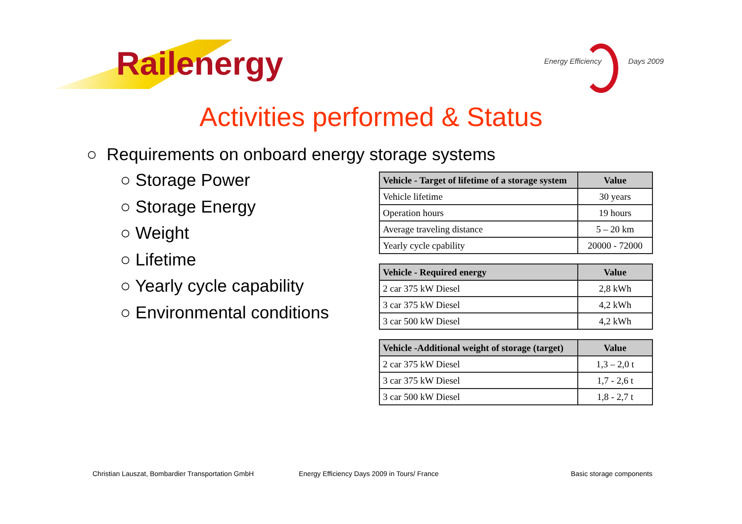Railenergy
Energy Efficiency Days 2009
Activities performed & Status
○ Requirements on onboard energy storage systems
○ Storage Power
○ Storage Energy
○ Weight
○ Lifetime
○ Yearly cycle capability
○ Environmental conditions
| Vehicle - Target of lifetime of a storage system | Value |
| --- | --- |
| Vehicle lifetime | 30 years |
| Operation hours | 19 hours |
| Average traveling distance | 5 – 20 km |
| Yearly cycle cpability | 20000 - 72000 |
| Vehicle - Required energy | Value |
| --- | --- |
| 2 car 375 kW Diesel | 2,8 kWh |
| 3 car 375 kW Diesel | 4,2 kWh |
| 3 car 500 kW Diesel | 4,2 kWh |
| Vehicle -Additional weight of storage (target) | Value |
| --- | --- |
| 2 car 375 kW Diesel | 1,3 – 2,0 t |
| 3 car 375 kW Diesel | 1,7 - 2,6 t |
| 3 car 500 kW Diesel | 1,8 - 2,7 t |
Christian Lauszat, Bombardier Transportation GmbH
Energy Efficiency Days 2009 in Tours/ France
Basic storage components